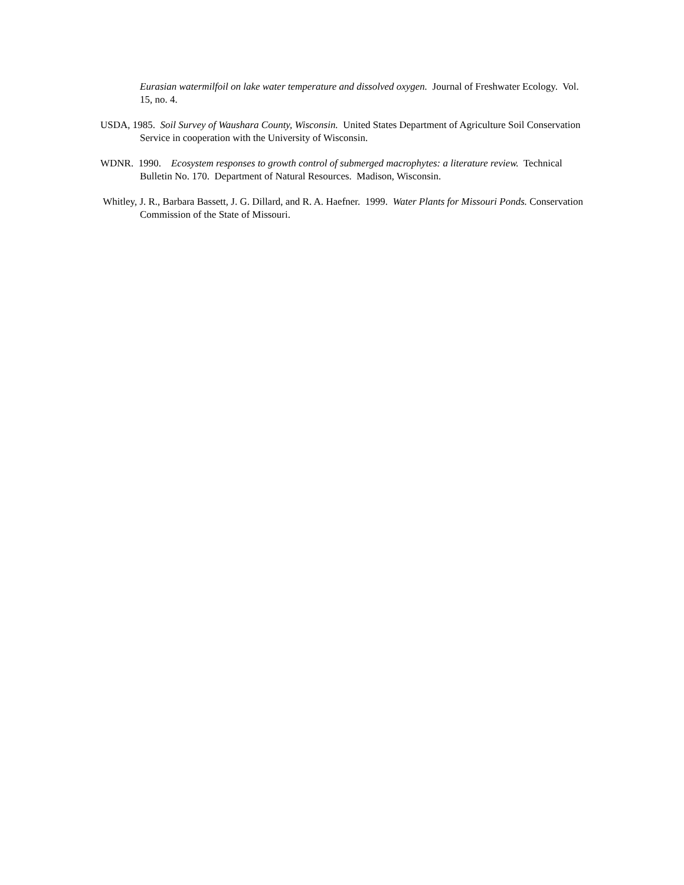Eurasian watermilfoil on lake water temperature and dissolved oxygen. Journal of Freshwater Ecology. Vol. 15, no. 4.
USDA, 1985. Soil Survey of Waushara County, Wisconsin. United States Department of Agriculture Soil Conservation Service in cooperation with the University of Wisconsin.
WDNR. 1990. Ecosystem responses to growth control of submerged macrophytes: a literature review. Technical Bulletin No. 170. Department of Natural Resources. Madison, Wisconsin.
Whitley, J. R., Barbara Bassett, J. G. Dillard, and R. A. Haefner. 1999. Water Plants for Missouri Ponds. Conservation Commission of the State of Missouri.